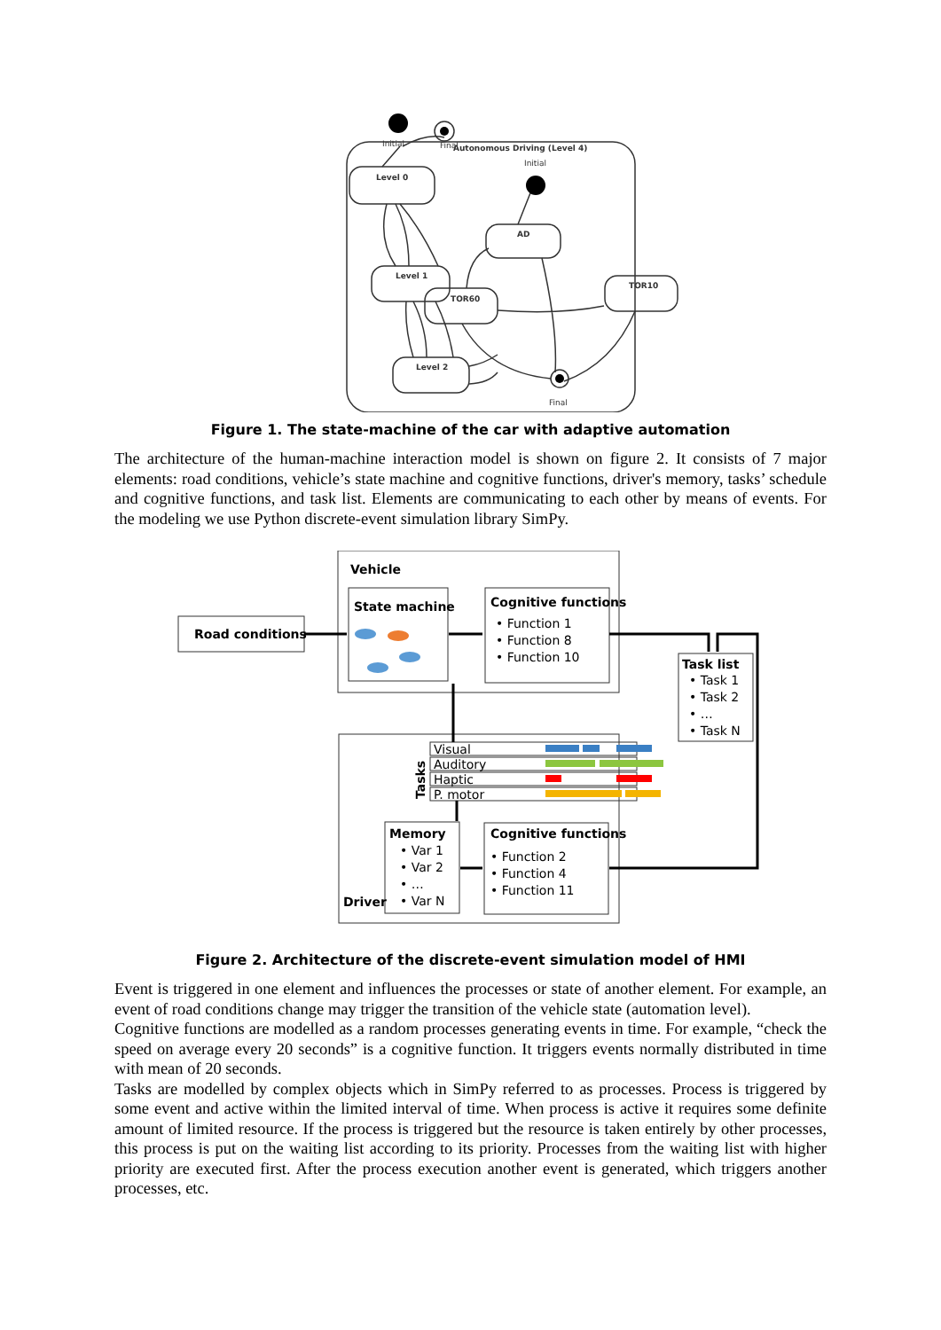Initial
Final
Autonomous Driving (Level 4)
Initial
Level 0
Level 1
Level 2
AD
TOR60
TOR10
Final
Figure 1. The state-machine of the car with adaptive automation
The architecture of the human-machine interaction model is shown on figure 2. It consists of 7 major elements: road conditions, vehicle’s state machine and cognitive functions, driver's memory, tasks’ schedule and cognitive functions, and task list. Elements are communicating to each other by means of events. For the modeling we use Python discrete-event simulation library SimPy.
Vehicle
Road conditions
State machine
Cognitive functions
• Function 1
• Function 8
• Function 10
Task list
• Task 1
• Task 2
• …
• Task N
Visual
Auditory
Haptic
P. motor
Memory
• Var 1
• Var 2
• …
• Var N
Cognitive functions
• Function 2
• Function 4
• Function 11
Driver
Tasks
Figure 2. Architecture of the discrete-event simulation model of HMI
Event is triggered in one element and influences the processes or state of another element. For example, an event of road conditions change may trigger the transition of the vehicle state (automation level).
Cognitive functions are modelled as a random processes generating events in time. For example, “check the speed on average every 20 seconds” is a cognitive function. It triggers events normally distributed in time with mean of 20 seconds.
Tasks are modelled by complex objects which in SimPy referred to as processes. Process is triggered by some event and active within the limited interval of time. When process is active it requires some definite amount of limited resource. If the process is triggered but the resource is taken entirely by other processes, this process is put on the waiting list according to its priority. Processes from the waiting list with higher priority are executed first. After the process execution another event is generated, which triggers another processes, etc.